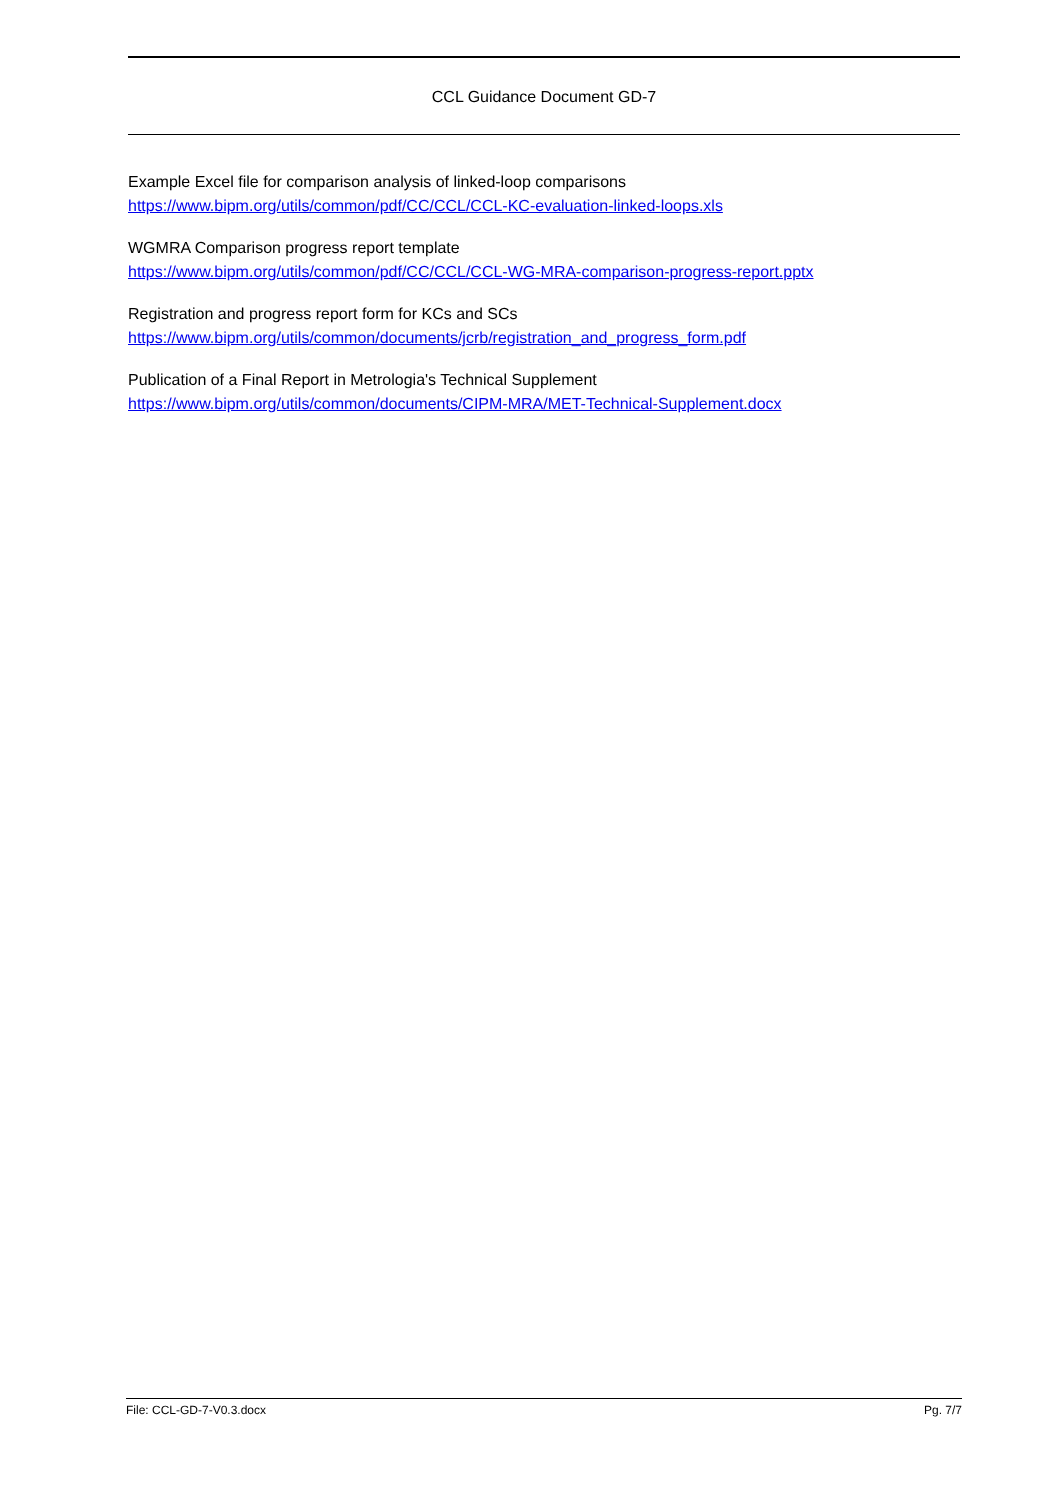CCL Guidance Document GD-7
Example Excel file for comparison analysis of linked-loop comparisons
https://www.bipm.org/utils/common/pdf/CC/CCL/CCL-KC-evaluation-linked-loops.xls
WGMRA Comparison progress report template
https://www.bipm.org/utils/common/pdf/CC/CCL/CCL-WG-MRA-comparison-progress-report.pptx
Registration and progress report form for KCs and SCs
https://www.bipm.org/utils/common/documents/jcrb/registration_and_progress_form.pdf
Publication of a Final Report in Metrologia's Technical Supplement
https://www.bipm.org/utils/common/documents/CIPM-MRA/MET-Technical-Supplement.docx
File: CCL-GD-7-V0.3.docx Pg. 7/7